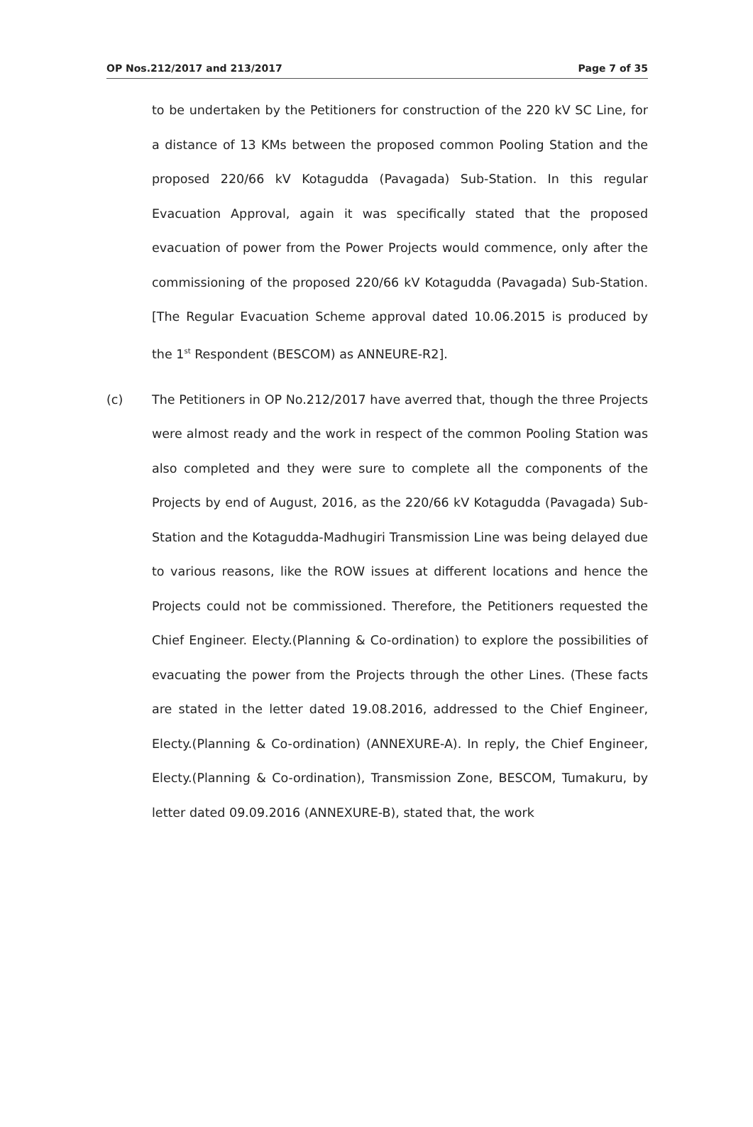OP Nos.212/2017 and 213/2017 Page 7 of 35
to be undertaken by the Petitioners for construction of the 220 kV SC Line, for a distance of 13 KMs between the proposed common Pooling Station and the proposed 220/66 kV Kotagudda (Pavagada) Sub-Station. In this regular Evacuation Approval, again it was specifically stated that the proposed evacuation of power from the Power Projects would commence, only after the commissioning of the proposed 220/66 kV Kotagudda (Pavagada) Sub-Station. [The Regular Evacuation Scheme approval dated 10.06.2015 is produced by the 1<sup>st</sup> Respondent (BESCOM) as ANNEURE-R2].
(c) The Petitioners in OP No.212/2017 have averred that, though the three Projects were almost ready and the work in respect of the common Pooling Station was also completed and they were sure to complete all the components of the Projects by end of August, 2016, as the 220/66 kV Kotagudda (Pavagada) Sub-Station and the Kotagudda-Madhugiri Transmission Line was being delayed due to various reasons, like the ROW issues at different locations and hence the Projects could not be commissioned. Therefore, the Petitioners requested the Chief Engineer. Electy.(Planning & Co-ordination) to explore the possibilities of evacuating the power from the Projects through the other Lines. (These facts are stated in the letter dated 19.08.2016, addressed to the Chief Engineer, Electy.(Planning & Co-ordination) (ANNEXURE-A). In reply, the Chief Engineer, Electy.(Planning & Co-ordination), Transmission Zone, BESCOM, Tumakuru, by letter dated 09.09.2016 (ANNEXURE-B), stated that, the work